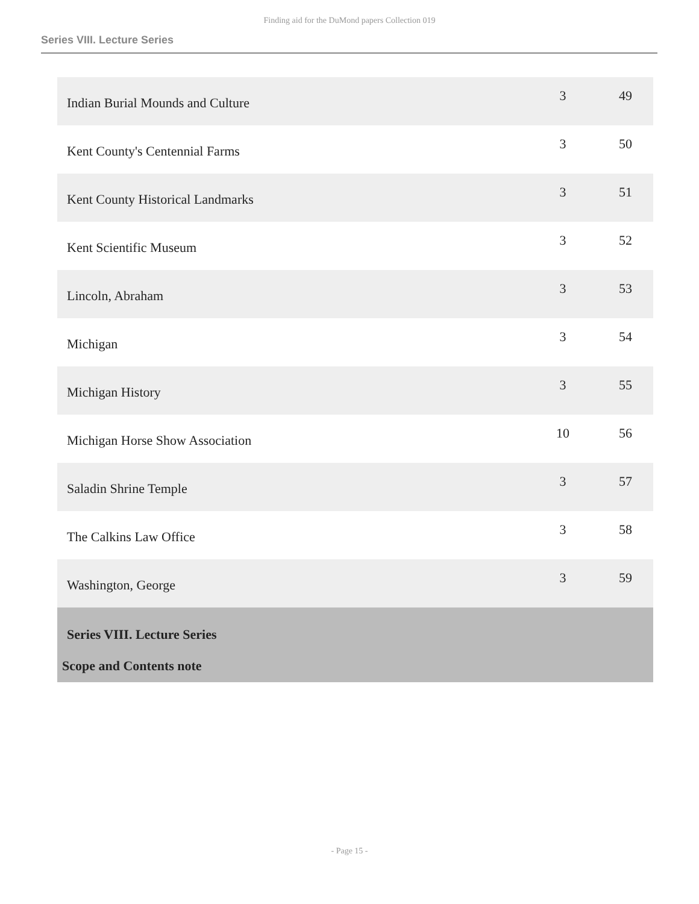Finding aid for the DuMond papers Collection 019
Series VIII. Lecture Series
| Indian Burial Mounds and Culture | 3 | 49 |
| Kent County's Centennial Farms | 3 | 50 |
| Kent County Historical Landmarks | 3 | 51 |
| Kent Scientific Museum | 3 | 52 |
| Lincoln, Abraham | 3 | 53 |
| Michigan | 3 | 54 |
| Michigan History | 3 | 55 |
| Michigan Horse Show Association | 10 | 56 |
| Saladin Shrine Temple | 3 | 57 |
| The Calkins Law Office | 3 | 58 |
| Washington, George | 3 | 59 |
| Series VIII. Lecture Series Scope and Contents note | | |
- Page 15 -